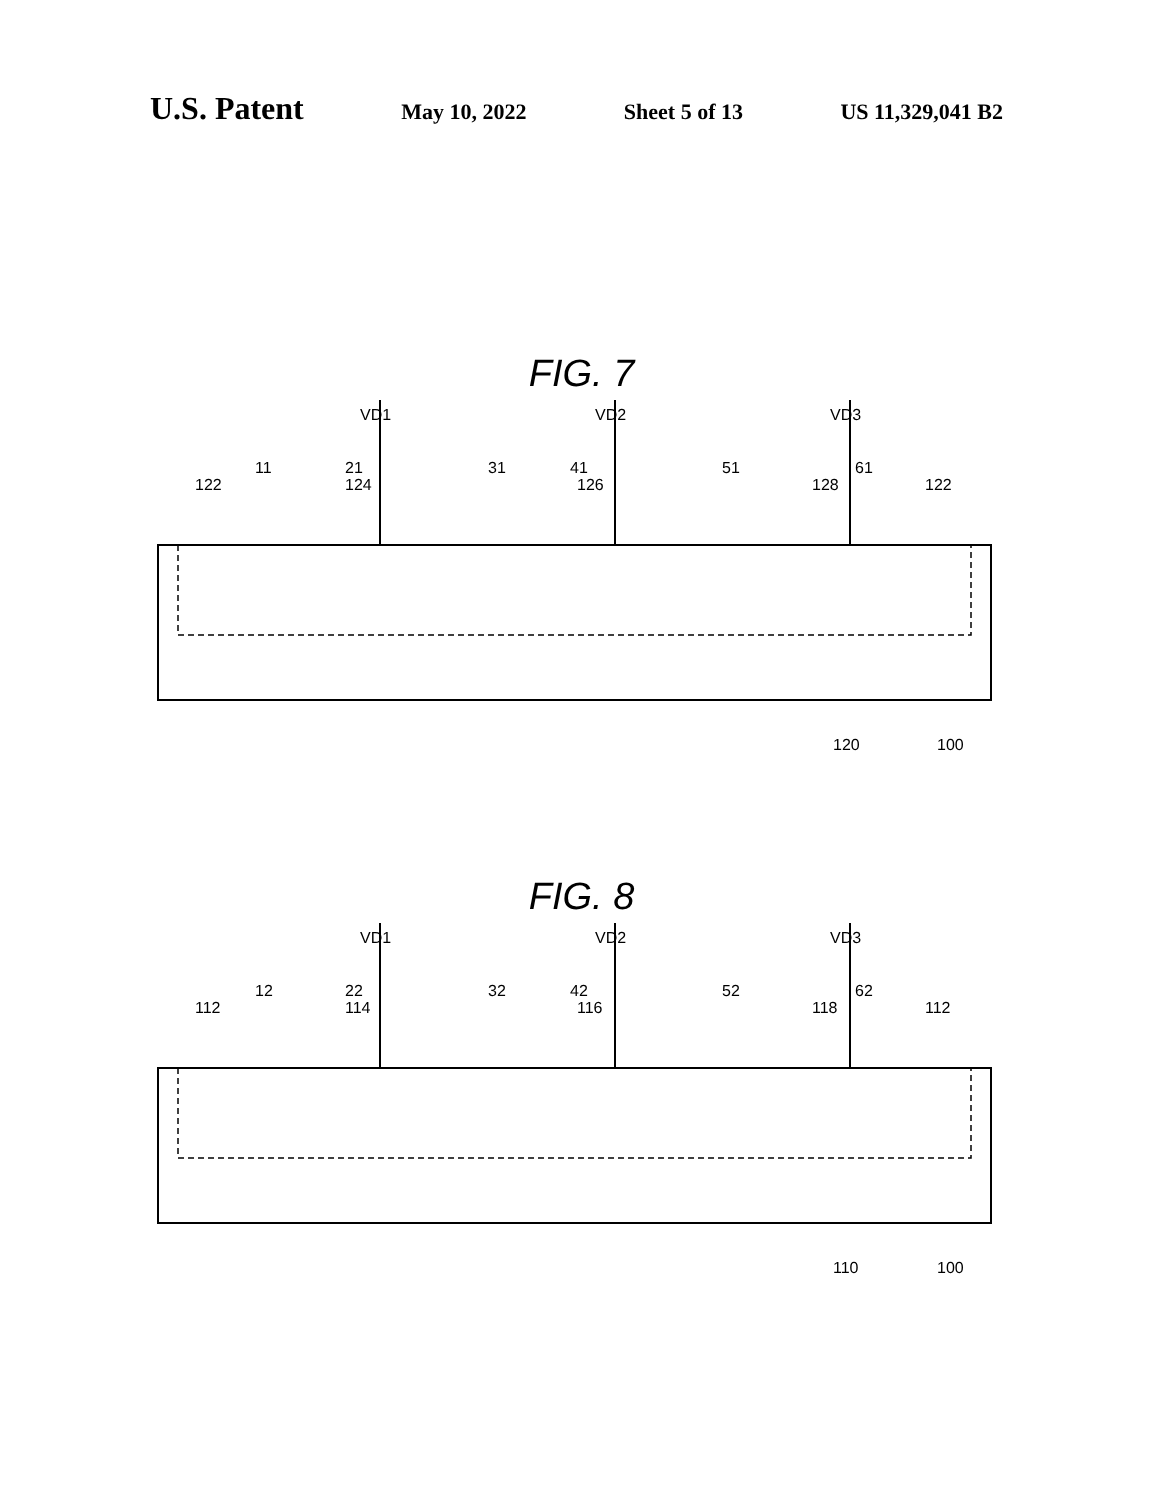U.S. Patent May 10, 2022 Sheet 5 of 13 US 11,329,041 B2
FIG. 7
VD1
VD2
VD3
122
11
21
31
41
51
61
122
124
126
128
120
100
FIG. 8
VD1
VD2
VD3
112
12
22
32
42
52
62
112
114
116
118
110
100